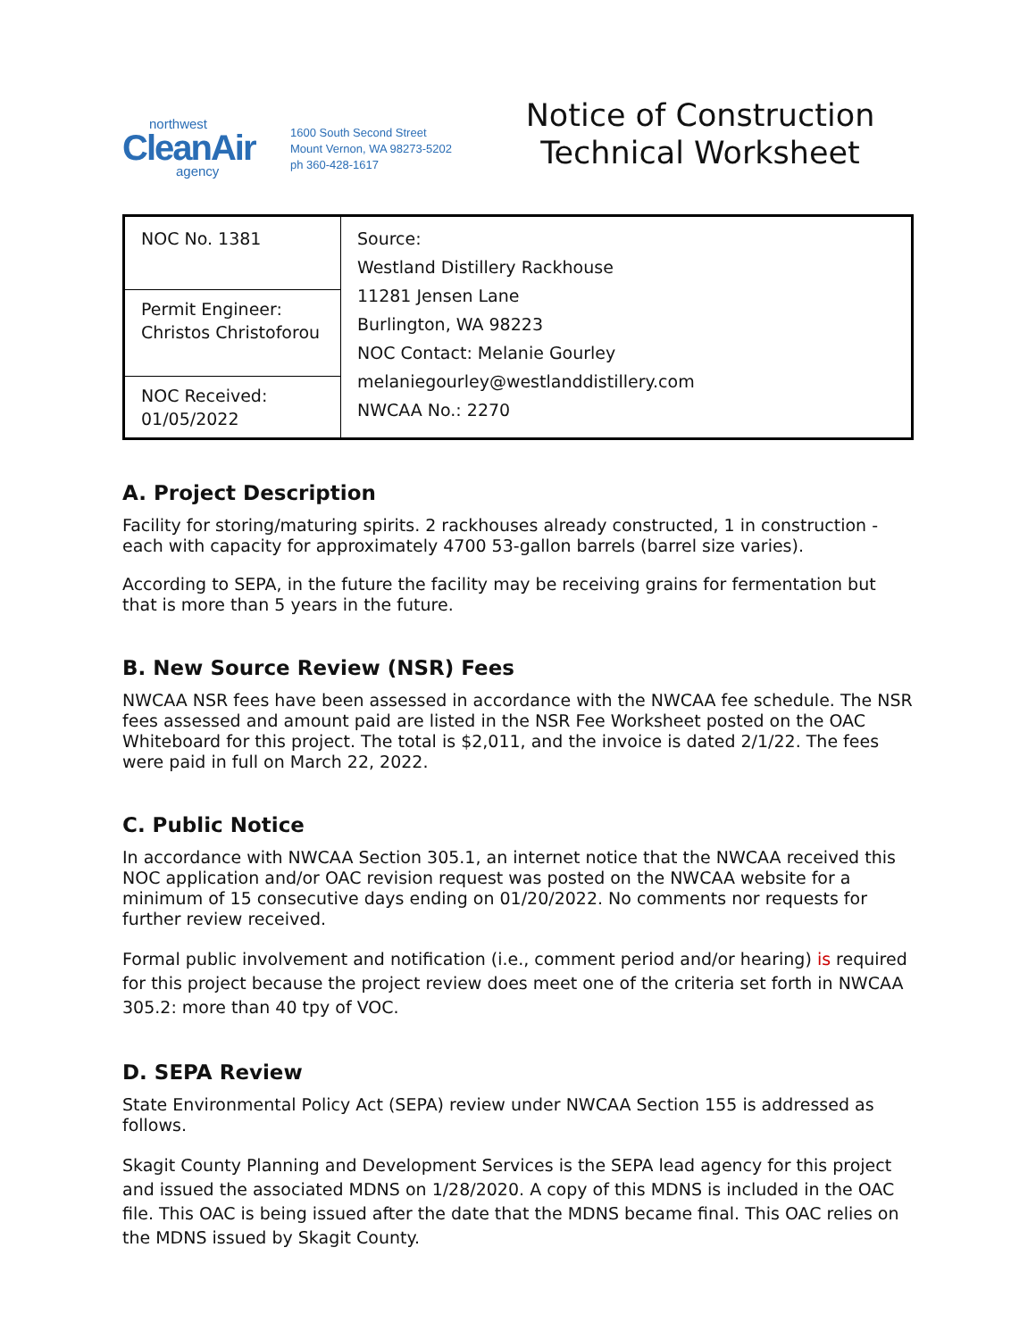northwest
CleanAir
agency
1600 South Second Street
Mount Vernon, WA 98273-5202
ph 360-428-1617
Notice of Construction
Technical Worksheet
| NOC No. 1381 | Source: Westland Distillery Rackhouse 11281 Jensen Lane Burlington, WA 98223 NOC Contact: Melanie Gourley melaniegourley@westlanddistillery.com NWCAA No.: 2270 |
| Permit Engineer: Christos Christoforou | |
| NOC Received: 01/05/2022 | |
A. Project Description
Facility for storing/maturing spirits. 2 rackhouses already constructed, 1 in construction - each with capacity for approximately 4700 53-gallon barrels (barrel size varies).
According to SEPA, in the future the facility may be receiving grains for fermentation but that is more than 5 years in the future.
B. New Source Review (NSR) Fees
NWCAA NSR fees have been assessed in accordance with the NWCAA fee schedule. The NSR fees assessed and amount paid are listed in the NSR Fee Worksheet posted on the OAC Whiteboard for this project. The total is $2,011, and the invoice is dated 2/1/22. The fees were paid in full on March 22, 2022.
C. Public Notice
In accordance with NWCAA Section 305.1, an internet notice that the NWCAA received this NOC application and/or OAC revision request was posted on the NWCAA website for a minimum of 15 consecutive days ending on 01/20/2022. No comments nor requests for further review received.
Formal public involvement and notification (i.e., comment period and/or hearing) is required for this project because the project review does meet one of the criteria set forth in NWCAA 305.2: more than 40 tpy of VOC.
D. SEPA Review
State Environmental Policy Act (SEPA) review under NWCAA Section 155 is addressed as follows.
Skagit County Planning and Development Services is the SEPA lead agency for this project and issued the associated MDNS on 1/28/2020. A copy of this MDNS is included in the OAC file. This OAC is being issued after the date that the MDNS became final. This OAC relies on the MDNS issued by Skagit County.